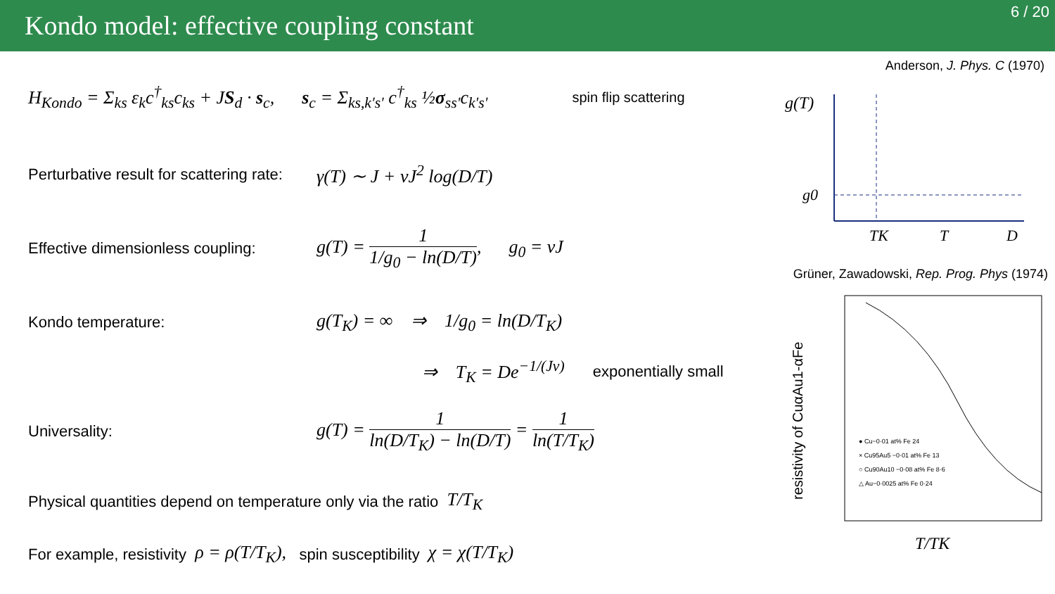Kondo model: effective coupling constant
6 / 20
H<sub>Kondo</sub> = Σ<sub>ks</sub> ε<sub>k</sub>c<sup>†</sup><sub>ks</sub>c<sub>ks</sub> + JS<sub>d</sub> · s<sub>c</sub>, s<sub>c</sub> = Σ<sub>ks,k′s′</sub> c<sup>†</sup><sub>ks</sub> ½σ<sub>ss′</sub>c<sub>k′s′</sub> spin flip scattering
Perturbative result for scattering rate: γ(T) ∼ J + νJ<sup>2</sup> log(D/T)
Effective dimensionless coupling: g(T) = 1 1/g<sub>0</sub> − ln(D/T), g<sub>0</sub> = νJ
Kondo temperature: g(T<sub>K</sub>) = ∞ ⇒ 1/g<sub>0</sub> = ln(D/T<sub>K</sub>)
⇒ T<sub>K</sub> = De<sup>−1/(Jν)</sup> exponentially small
Universality: g(T) = 1 ln(D/T<sub>K</sub>) − ln(D/T) = 1 ln(T/T<sub>K</sub>)
Physical quantities depend on temperature only via the ratio T/T<sub>K</sub>
For example, resistivity ρ = ρ(T/T<sub>K</sub>), spin susceptibility χ = χ(T/T<sub>K</sub>)
Anderson, J. Phys. C (1970)
g(T)
g0
TK
T
D
Grüner, Zawadowski, Rep. Prog. Phys (1974)
resistivity of CuαAu1-αFe
● Cu−0·01 at% Fe 24
× Cu95Au5 −0·01 at% Fe 13
○ Cu90Au10 −0·08 at% Fe 8·6
△ Au−0·0025 at% Fe 0·24
T/TK